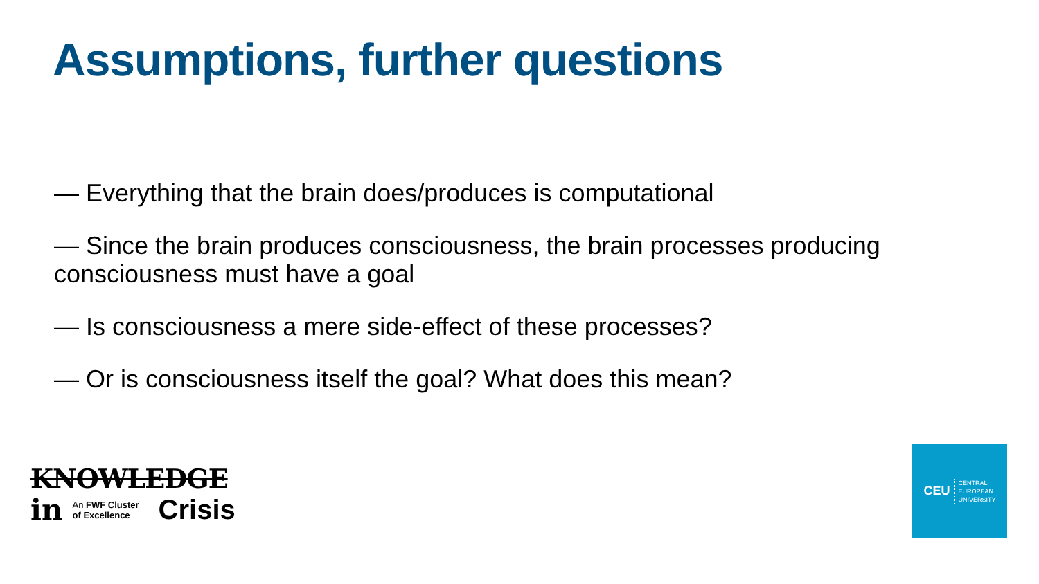Assumptions, further questions
— Everything that the brain does/produces is computational
— Since the brain produces consciousness, the brain processes producing consciousness must have a goal
— Is consciousness a mere side-effect of these processes?
— Or is consciousness itself the goal? What does this mean?
KNOWLEDGE
in An FWF Cluster
of Excellence Crisis
CEU CENTRAL
EUROPEAN
UNIVERSITY